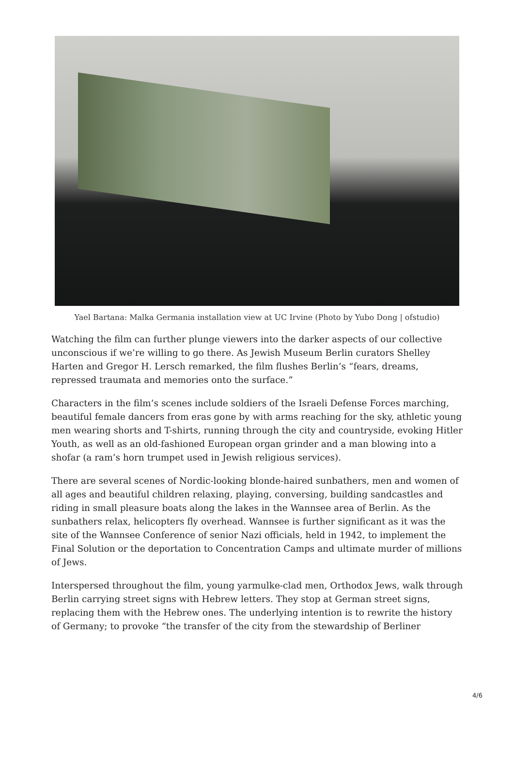Yael Bartana: Malka Germania installation view at UC Irvine (Photo by Yubo Dong | ofstudio)
Watching the film can further plunge viewers into the darker aspects of our collective unconscious if we’re willing to go there. As Jewish Museum Berlin curators Shelley Harten and Gregor H. Lersch remarked, the film flushes Berlin’s “fears, dreams, repressed traumata and memories onto the surface.”
Characters in the film’s scenes include soldiers of the Israeli Defense Forces marching, beautiful female dancers from eras gone by with arms reaching for the sky, athletic young men wearing shorts and T-shirts, running through the city and countryside, evoking Hitler Youth, as well as an old-fashioned European organ grinder and a man blowing into a shofar (a ram’s horn trumpet used in Jewish religious services).
There are several scenes of Nordic-looking blonde-haired sunbathers, men and women of all ages and beautiful children relaxing, playing, conversing, building sandcastles and riding in small pleasure boats along the lakes in the Wannsee area of Berlin. As the sunbathers relax, helicopters fly overhead. Wannsee is further significant as it was the site of the Wannsee Conference of senior Nazi officials, held in 1942, to implement the Final Solution or the deportation to Concentration Camps and ultimate murder of millions of Jews.
Interspersed throughout the film, young yarmulke-clad men, Orthodox Jews, walk through Berlin carrying street signs with Hebrew letters. They stop at German street signs, replacing them with the Hebrew ones. The underlying intention is to rewrite the history of Germany; to provoke “the transfer of the city from the stewardship of Berliner
4/6